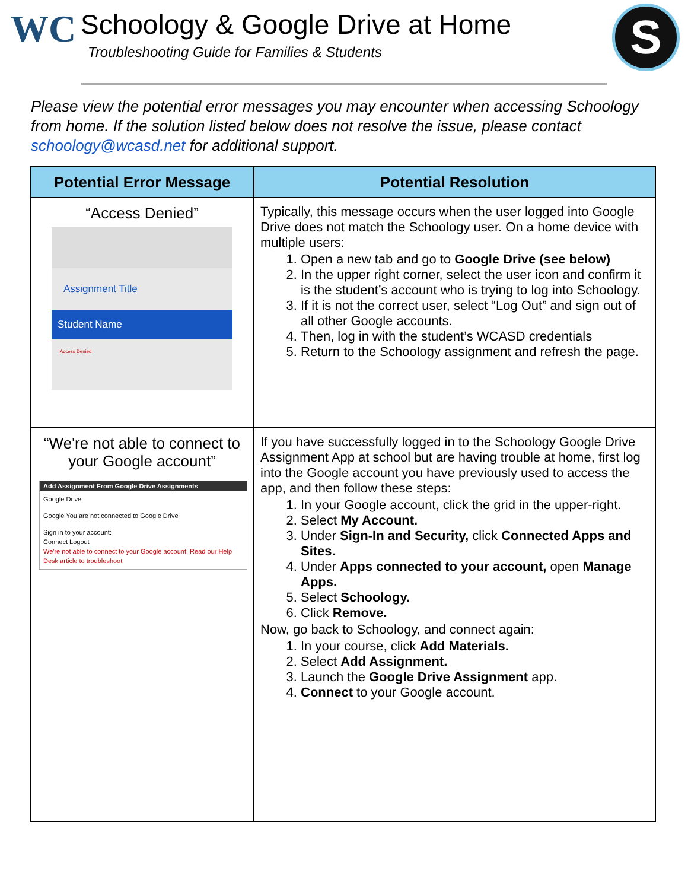WC
Schoology & Google Drive at Home
Troubleshooting Guide for Families & Students
S
Please view the potential error messages you may encounter when accessing Schoology from home. If the solution listed below does not resolve the issue, please contact schoology@wcasd.net for additional support.
| Potential Error Message | Potential Resolution |
| --- | --- |
| “Access Denied” Assignment Title Student Name Access Denied | Typically, this message occurs when the user logged into Google Drive does not match the Schoology user. On a home device with multiple users: 1. Open a new tab and go to Google Drive (see below) 2. In the upper right corner, select the user icon and confirm it is the student’s account who is trying to log into Schoology. 3. If it is not the correct user, select “Log Out” and sign out of all other Google accounts. 4. Then, log in with the student’s WCASD credentials 5. Return to the Schoology assignment and refresh the page. |
| “We're not able to connect to your Google account” Add Assignment From Google Drive Assignments Google Drive Google You are not connected to Google Drive Sign in to your account: Connect Logout We're not able to connect to your Google account. Read our Help Desk article to troubleshoot | If you have successfully logged in to the Schoology Google Drive Assignment App at school but are having trouble at home, first log into the Google account you have previously used to access the app, and then follow these steps: 1. In your Google account, click the grid in the upper-right. 2. Select My Account. 3. Under Sign-In and Security, click Connected Apps and Sites. 4. Under Apps connected to your account, open Manage Apps. 5. Select Schoology. 6. Click Remove. Now, go back to Schoology, and connect again: 1. In your course, click Add Materials. 2. Select Add Assignment. 3. Launch the Google Drive Assignment app. 4. Connect to your Google account. |